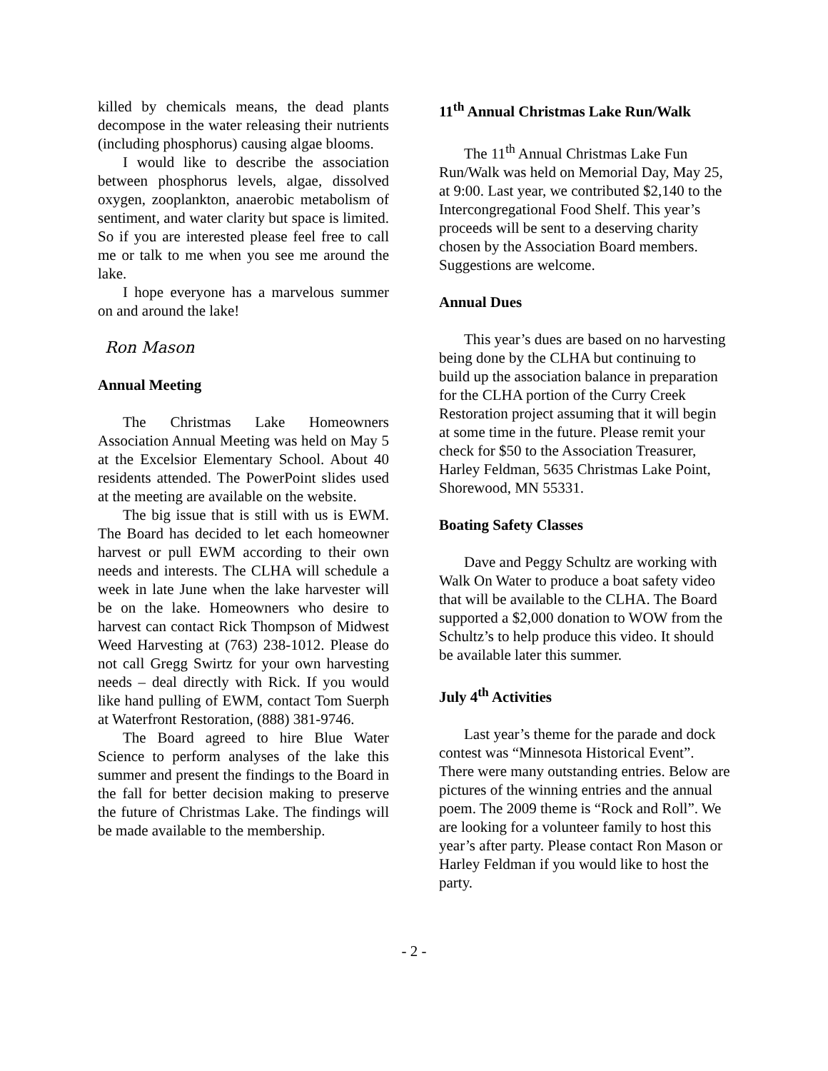killed by chemicals means, the dead plants decompose in the water releasing their nutrients (including phosphorus) causing algae blooms.
I would like to describe the association between phosphorus levels, algae, dissolved oxygen, zooplankton, anaerobic metabolism of sentiment, and water clarity but space is limited. So if you are interested please feel free to call me or talk to me when you see me around the lake.
I hope everyone has a marvelous summer on and around the lake!
Ron Mason
Annual Meeting
The Christmas Lake Homeowners Association Annual Meeting was held on May 5 at the Excelsior Elementary School. About 40 residents attended. The PowerPoint slides used at the meeting are available on the website.
The big issue that is still with us is EWM. The Board has decided to let each homeowner harvest or pull EWM according to their own needs and interests. The CLHA will schedule a week in late June when the lake harvester will be on the lake. Homeowners who desire to harvest can contact Rick Thompson of Midwest Weed Harvesting at (763) 238-1012. Please do not call Gregg Swirtz for your own harvesting needs – deal directly with Rick. If you would like hand pulling of EWM, contact Tom Suerph at Waterfront Restoration, (888) 381-9746.
The Board agreed to hire Blue Water Science to perform analyses of the lake this summer and present the findings to the Board in the fall for better decision making to preserve the future of Christmas Lake. The findings will be made available to the membership.
11<sup>th</sup> Annual Christmas Lake Run/Walk
The 11<sup>th</sup> Annual Christmas Lake Fun Run/Walk was held on Memorial Day, May 25, at 9:00. Last year, we contributed $2,140 to the Intercongregational Food Shelf. This year’s proceeds will be sent to a deserving charity chosen by the Association Board members. Suggestions are welcome.
Annual Dues
This year’s dues are based on no harvesting being done by the CLHA but continuing to build up the association balance in preparation for the CLHA portion of the Curry Creek Restoration project assuming that it will begin at some time in the future. Please remit your check for $50 to the Association Treasurer, Harley Feldman, 5635 Christmas Lake Point, Shorewood, MN 55331.
Boating Safety Classes
Dave and Peggy Schultz are working with Walk On Water to produce a boat safety video that will be available to the CLHA. The Board supported a $2,000 donation to WOW from the Schultz’s to help produce this video. It should be available later this summer.
July 4<sup>th</sup> Activities
Last year’s theme for the parade and dock contest was “Minnesota Historical Event”. There were many outstanding entries. Below are pictures of the winning entries and the annual poem. The 2009 theme is “Rock and Roll”. We are looking for a volunteer family to host this year’s after party. Please contact Ron Mason or Harley Feldman if you would like to host the party.
- 2 -